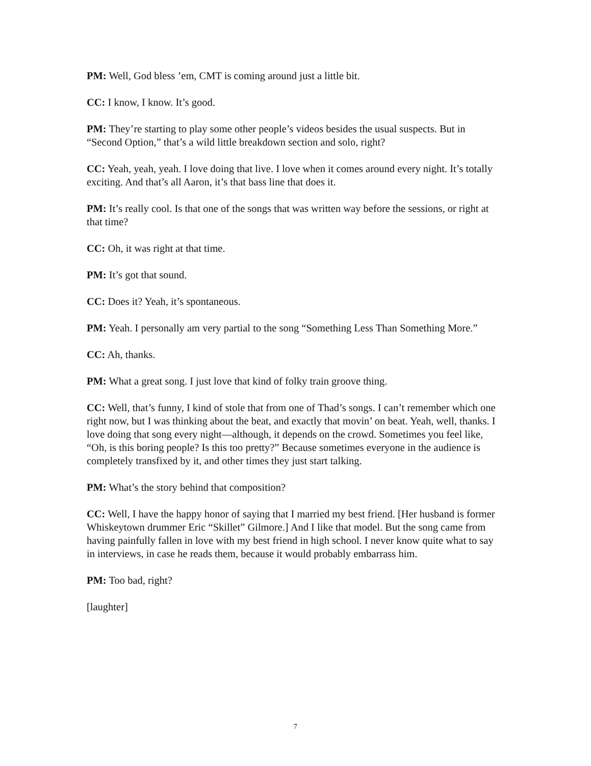PM: Well, God bless ’em, CMT is coming around just a little bit.
CC: I know, I know. It’s good.
PM: They’re starting to play some other people’s videos besides the usual suspects. But in “Second Option,” that’s a wild little breakdown section and solo, right?
CC: Yeah, yeah, yeah. I love doing that live. I love when it comes around every night. It’s totally exciting. And that’s all Aaron, it’s that bass line that does it.
PM: It’s really cool. Is that one of the songs that was written way before the sessions, or right at that time?
CC: Oh, it was right at that time.
PM: It’s got that sound.
CC: Does it? Yeah, it’s spontaneous.
PM: Yeah. I personally am very partial to the song “Something Less Than Something More.”
CC: Ah, thanks.
PM: What a great song. I just love that kind of folky train groove thing.
CC: Well, that’s funny, I kind of stole that from one of Thad’s songs. I can’t remember which one right now, but I was thinking about the beat, and exactly that movin’ on beat. Yeah, well, thanks. I love doing that song every night—although, it depends on the crowd. Sometimes you feel like, “Oh, is this boring people? Is this too pretty?” Because sometimes everyone in the audience is completely transfixed by it, and other times they just start talking.
PM: What’s the story behind that composition?
CC: Well, I have the happy honor of saying that I married my best friend. [Her husband is former Whiskeytown drummer Eric “Skillet” Gilmore.] And I like that model. But the song came from having painfully fallen in love with my best friend in high school. I never know quite what to say in interviews, in case he reads them, because it would probably embarrass him.
PM: Too bad, right?
[laughter]
7